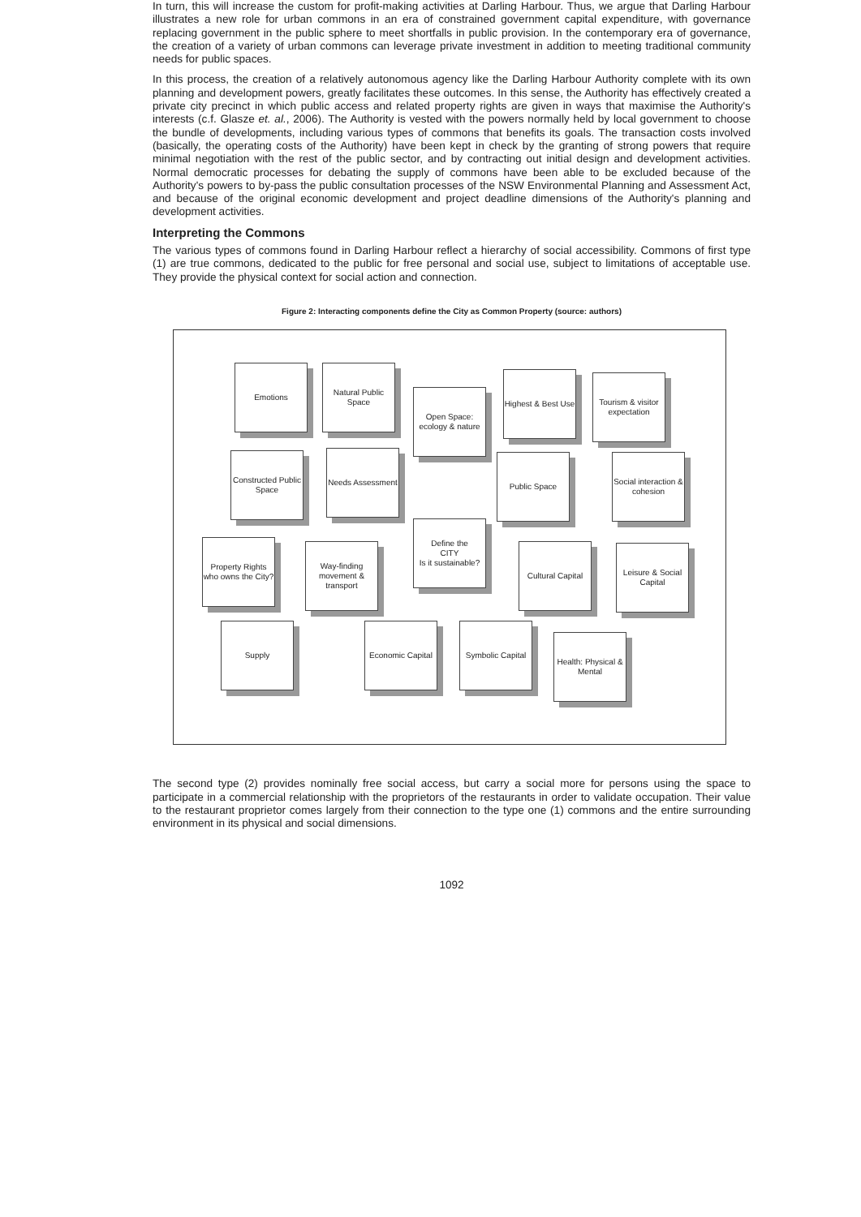In turn, this will increase the custom for profit-making activities at Darling Harbour. Thus, we argue that Darling Harbour illustrates a new role for urban commons in an era of constrained government capital expenditure, with governance replacing government in the public sphere to meet shortfalls in public provision. In the contemporary era of governance, the creation of a variety of urban commons can leverage private investment in addition to meeting traditional community needs for public spaces.
In this process, the creation of a relatively autonomous agency like the Darling Harbour Authority complete with its own planning and development powers, greatly facilitates these outcomes. In this sense, the Authority has effectively created a private city precinct in which public access and related property rights are given in ways that maximise the Authority's interests (c.f. Glasze et. al., 2006). The Authority is vested with the powers normally held by local government to choose the bundle of developments, including various types of commons that benefits its goals. The transaction costs involved (basically, the operating costs of the Authority) have been kept in check by the granting of strong powers that require minimal negotiation with the rest of the public sector, and by contracting out initial design and development activities. Normal democratic processes for debating the supply of commons have been able to be excluded because of the Authority's powers to by-pass the public consultation processes of the NSW Environmental Planning and Assessment Act, and because of the original economic development and project deadline dimensions of the Authority's planning and development activities.
Interpreting the Commons
The various types of commons found in Darling Harbour reflect a hierarchy of social accessibility. Commons of first type (1) are true commons, dedicated to the public for free personal and social use, subject to limitations of acceptable use. They provide the physical context for social action and connection.
Figure 2: Interacting components define the City as Common Property (source: authors)
Emotions
Natural Public Space
Open Space: ecology & nature
Highest & Best Use
Tourism & visitor expectation
Constructed Public Space
Needs Assessment
Public Space
Social interaction & cohesion
Define the
CITY
Is it sustainable?
Property Rights who owns the City?
Way-finding movement & transport
Cultural Capital
Leisure & Social Capital
Supply
Economic Capital
Symbolic Capital
Health: Physical & Mental
The second type (2) provides nominally free social access, but carry a social more for persons using the space to participate in a commercial relationship with the proprietors of the restaurants in order to validate occupation. Their value to the restaurant proprietor comes largely from their connection to the type one (1) commons and the entire surrounding environment in its physical and social dimensions.
1092